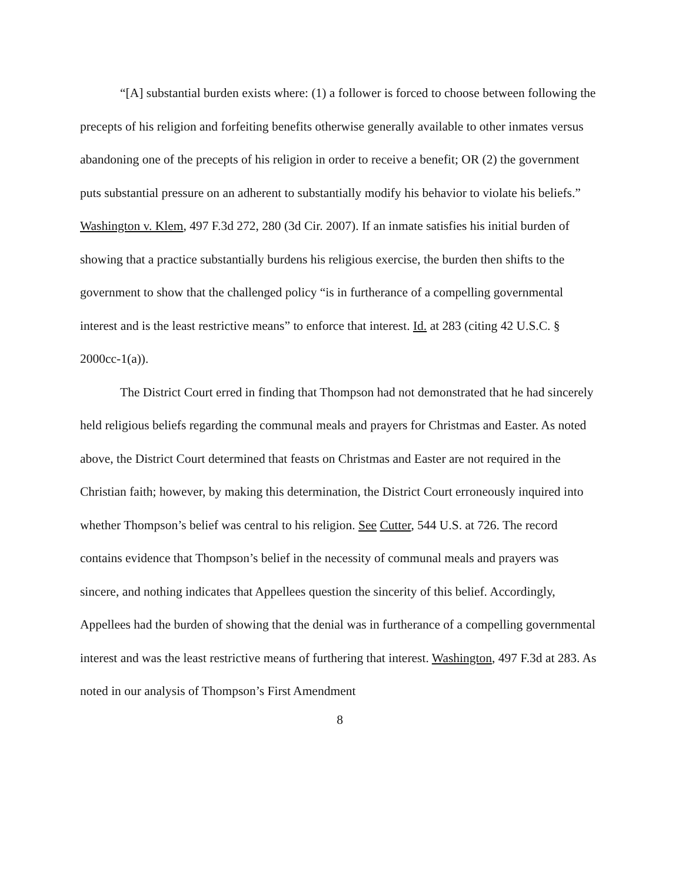“[A] substantial burden exists where: (1) a follower is forced to choose between following the precepts of his religion and forfeiting benefits otherwise generally available to other inmates versus abandoning one of the precepts of his religion in order to receive a benefit; OR (2) the government puts substantial pressure on an adherent to substantially modify his behavior to violate his beliefs.” Washington v. Klem, 497 F.3d 272, 280 (3d Cir. 2007). If an inmate satisfies his initial burden of showing that a practice substantially burdens his religious exercise, the burden then shifts to the government to show that the challenged policy “is in furtherance of a compelling governmental interest and is the least restrictive means” to enforce that interest. Id. at 283 (citing 42 U.S.C. § 2000cc-1(a)).
The District Court erred in finding that Thompson had not demonstrated that he had sincerely held religious beliefs regarding the communal meals and prayers for Christmas and Easter. As noted above, the District Court determined that feasts on Christmas and Easter are not required in the Christian faith; however, by making this determination, the District Court erroneously inquired into whether Thompson’s belief was central to his religion. See Cutter, 544 U.S. at 726. The record contains evidence that Thompson’s belief in the necessity of communal meals and prayers was sincere, and nothing indicates that Appellees question the sincerity of this belief. Accordingly, Appellees had the burden of showing that the denial was in furtherance of a compelling governmental interest and was the least restrictive means of furthering that interest. Washington, 497 F.3d at 283. As noted in our analysis of Thompson’s First Amendment
8